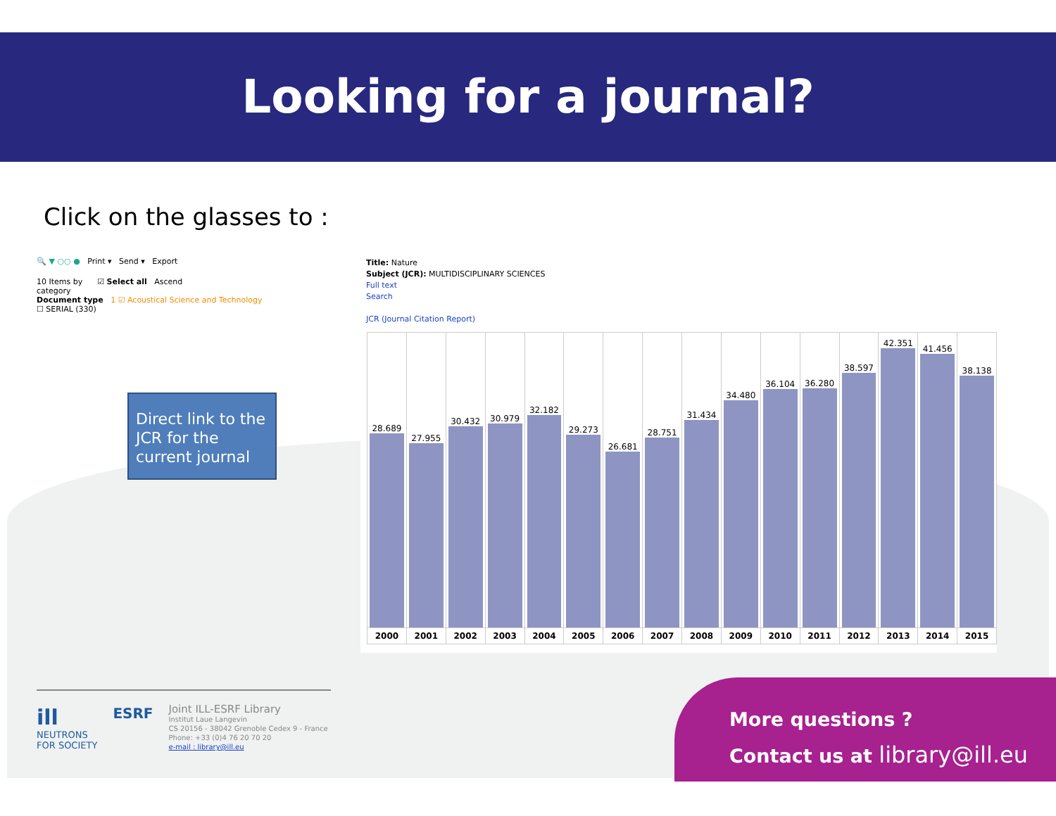Looking for a journal?
Click on the glasses to :
🔍 ▼ ○○ ● Print ▾ Send ▾ Export
10 Items by ☑ Select all Ascend
category
Document type 1 ☑ Acoustical Science and Technology
☐ SERIAL (330)
Direct link to the JCR for the current journal
Title: Nature
Subject (JCR): MULTIDISCIPLINARY SCIENCES
Full text
Search
JCR (Journal Citation Report)
| 28.689 | 27.955 | 30.432 | 30.979 | 32.182 | 29.273 | 26.681 | 28.751 | 31.434 | 34.480 | 36.104 | 36.280 | 38.597 | 42.351 | 41.456 | 38.138 |
| 2000 | 2001 | 2002 | 2003 | 2004 | 2005 | 2006 | 2007 | 2008 | 2009 | 2010 | 2011 | 2012 | 2013 | 2014 | 2015 |
ill
NEUTRONS
FOR SOCIETY
ESRF
Joint ILL-ESRF Library
Institut Laue Langevin
CS 20156 - 38042 Grenoble Cedex 9 - France
Phone: +33 (0)4 76 20 70 20
e-mail : library@ill.eu
More questions ?
Contact us at library@ill.eu